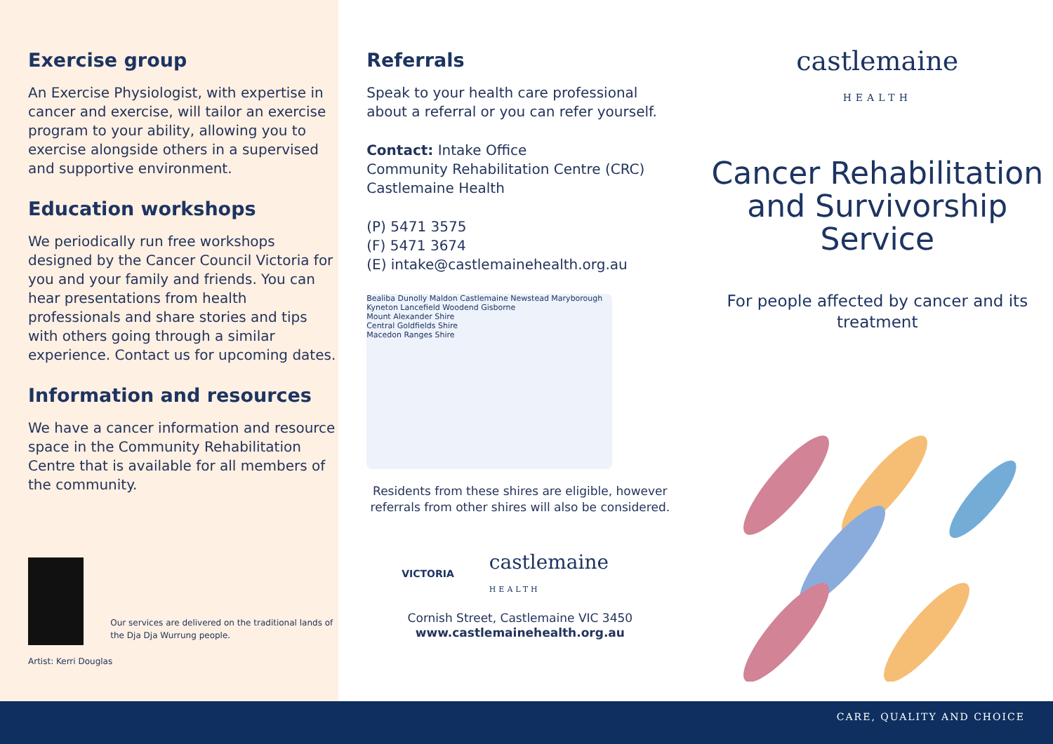Exercise group
An Exercise Physiologist, with expertise in cancer and exercise, will tailor an exercise program to your ability, allowing you to exercise alongside others in a supervised and supportive environment.
Education workshops
We periodically run free workshops designed by the Cancer Council Victoria for you and your family and friends. You can hear presentations from health professionals and share stories and tips with others going through a similar experience. Contact us for upcoming dates.
Information and resources
We have a cancer information and resource space in the Community Rehabilitation Centre that is available for all members of the community.
Our services are delivered on the traditional lands of the Dja Dja Wurrung people.
Artist: Kerri Douglas
Referrals
Speak to your health care professional about a referral or you can refer yourself.
Contact: Intake Office
Community Rehabilitation Centre (CRC)
Castlemaine Health
(P) 5471 3575
(F) 5471 3674
(E) intake@castlemainehealth.org.au
Bealiba Dunolly Maldon Castlemaine Newstead Maryborough Kyneton Lancefield Woodend Gisborne
Mount Alexander Shire
Central Goldfields Shire
Macedon Ranges Shire
Residents from these shires are eligible, however referrals from other shires will also be considered.
VICTORIA castlemaine
HEALTH
Cornish Street, Castlemaine VIC 3450
www.castlemainehealth.org.au
castlemaine
HEALTH
Cancer Rehabilitation and Survivorship Service
For people affected by cancer and its treatment
CARE, QUALITY AND CHOICE